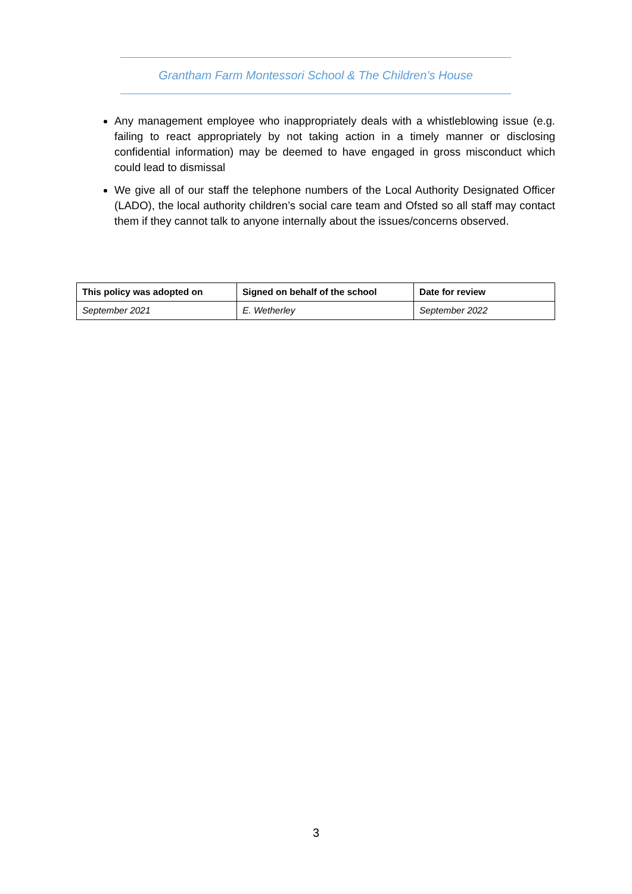Grantham Farm Montessori School & The Children’s House
Any management employee who inappropriately deals with a whistleblowing issue (e.g. failing to react appropriately by not taking action in a timely manner or disclosing confidential information) may be deemed to have engaged in gross misconduct which could lead to dismissal
We give all of our staff the telephone numbers of the Local Authority Designated Officer (LADO), the local authority children’s social care team and Ofsted so all staff may contact them if they cannot talk to anyone internally about the issues/concerns observed.
| This policy was adopted on | Signed on behalf of the school | Date for review |
| --- | --- | --- |
| September 2021 | E. Wetherley | September 2022 |
3